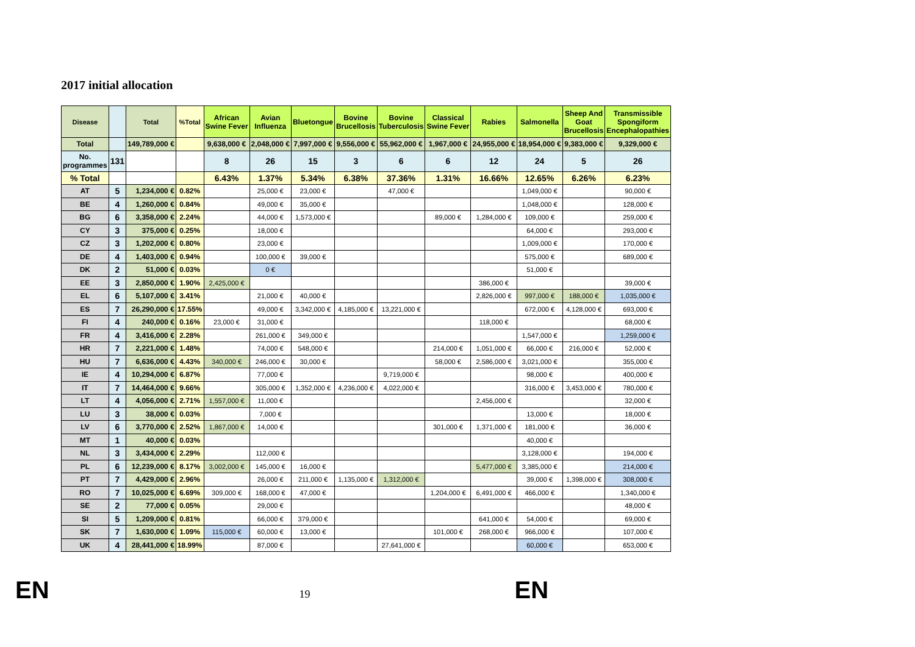2017 initial allocation
| Disease | | Total | %Total | African Swine Fever | Avian Influenza | Bluetongue | Bovine Brucellosis | Bovine Tuberculosis | Classical Swine Fever | Rabies | Salmonella | Sheep And Goat Brucellosis | Transmissible Spongiform Encephalopathies |
| --- | --- | --- | --- | --- | --- | --- | --- | --- | --- | --- | --- | --- | --- |
| Total | | 149,789,000 € | | 9,638,000 € | 2,048,000 € | 7,997,000 € | 9,556,000 € | 55,962,000 € | 1,967,000 € | 24,955,000 € | 18,954,000 € | 9,383,000 € | 9,329,000 € |
| No. programmes | 131 | | | 8 | 26 | 15 | 3 | 6 | 6 | 12 | 24 | 5 | 26 |
| % Total | | | | 6.43% | 1.37% | 5.34% | 6.38% | 37.36% | 1.31% | 16.66% | 12.65% | 6.26% | 6.23% |
| AT | 5 | 1,234,000 € | 0.82% | | 25,000 € | 23,000 € | | 47,000 € | | | 1,049,000 € | | 90,000 € |
| BE | 4 | 1,260,000 € | 0.84% | | 49,000 € | 35,000 € | | | | | 1,048,000 € | | 128,000 € |
| BG | 6 | 3,358,000 € | 2.24% | | 44,000 € | 1,573,000 € | | | 89,000 € | 1,284,000 € | 109,000 € | | 259,000 € |
| CY | 3 | 375,000 € | 0.25% | | 18,000 € | | | | | | 64,000 € | | 293,000 € |
| CZ | 3 | 1,202,000 € | 0.80% | | 23,000 € | | | | | | 1,009,000 € | | 170,000 € |
| DE | 4 | 1,403,000 € | 0.94% | | 100,000 € | 39,000 € | | | | | 575,000 € | | 689,000 € |
| DK | 2 | 51,000 € | 0.03% | | 0 € | | | | | | 51,000 € | | |
| EE | 3 | 2,850,000 € | 1.90% | 2,425,000 € | | | | | | 386,000 € | | | 39,000 € |
| EL | 6 | 5,107,000 € | 3.41% | | 21,000 € | 40,000 € | | | | 2,826,000 € | 997,000 € | 188,000 € | 1,035,000 € |
| ES | 7 | 26,290,000 € | 17.55% | | 49,000 € | 3,342,000 € | 4,185,000 € | 13,221,000 € | | | 672,000 € | 4,128,000 € | 693,000 € |
| FI | 4 | 240,000 € | 0.16% | 23,000 € | 31,000 € | | | | | 118,000 € | | | 68,000 € |
| FR | 4 | 3,416,000 € | 2.28% | | 261,000 € | 349,000 € | | | | | 1,547,000 € | | 1,259,000 € |
| HR | 7 | 2,221,000 € | 1.48% | | 74,000 € | 548,000 € | | | 214,000 € | 1,051,000 € | 66,000 € | 216,000 € | 52,000 € |
| HU | 7 | 6,636,000 € | 4.43% | 340,000 € | 246,000 € | 30,000 € | | | 58,000 € | 2,586,000 € | 3,021,000 € | | 355,000 € |
| IE | 4 | 10,294,000 € | 6.87% | | 77,000 € | | | 9,719,000 € | | | 98,000 € | | 400,000 € |
| IT | 7 | 14,464,000 € | 9.66% | | 305,000 € | 1,352,000 € | 4,236,000 € | 4,022,000 € | | | 316,000 € | 3,453,000 € | 780,000 € |
| LT | 4 | 4,056,000 € | 2.71% | 1,557,000 € | 11,000 € | | | | | 2,456,000 € | | | 32,000 € |
| LU | 3 | 38,000 € | 0.03% | | 7,000 € | | | | | | 13,000 € | | 18,000 € |
| LV | 6 | 3,770,000 € | 2.52% | 1,867,000 € | 14,000 € | | | | 301,000 € | 1,371,000 € | 181,000 € | | 36,000 € |
| MT | 1 | 40,000 € | 0.03% | | | | | | | | 40,000 € | | |
| NL | 3 | 3,434,000 € | 2.29% | | 112,000 € | | | | | | 3,128,000 € | | 194,000 € |
| PL | 6 | 12,239,000 € | 8.17% | 3,002,000 € | 145,000 € | 16,000 € | | | | 5,477,000 € | 3,385,000 € | | 214,000 € |
| PT | 7 | 4,429,000 € | 2.96% | | 26,000 € | 211,000 € | 1,135,000 € | 1,312,000 € | | | 39,000 € | 1,398,000 € | 308,000 € |
| RO | 7 | 10,025,000 € | 6.69% | 309,000 € | 168,000 € | 47,000 € | | | 1,204,000 € | 6,491,000 € | 466,000 € | | 1,340,000 € |
| SE | 2 | 77,000 € | 0.05% | | 29,000 € | | | | | | | | 48,000 € |
| SI | 5 | 1,209,000 € | 0.81% | | 66,000 € | 379,000 € | | | | 641,000 € | 54,000 € | | 69,000 € |
| SK | 7 | 1,630,000 € | 1.09% | 115,000 € | 60,000 € | 13,000 € | | | 101,000 € | 268,000 € | 966,000 € | | 107,000 € |
| UK | 4 | 28,441,000 € | 18.99% | | 87,000 € | | | 27,641,000 € | | | 60,000 € | | 653,000 € |
EN
19
EN